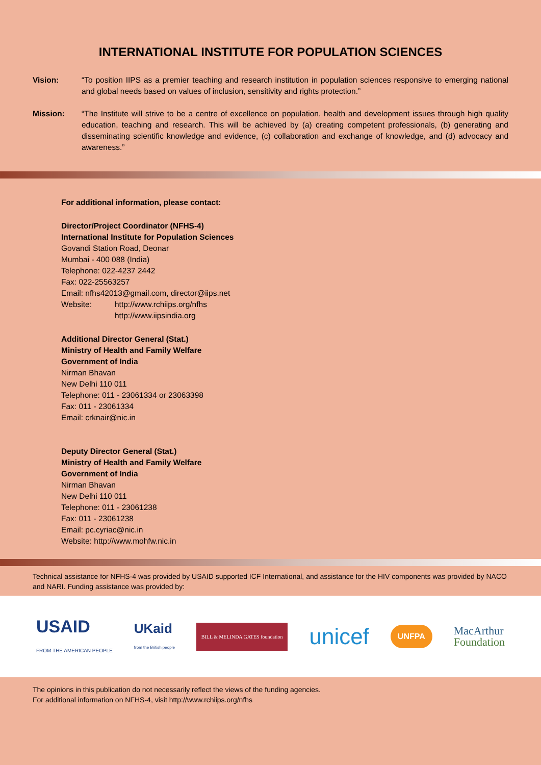INTERNATIONAL INSTITUTE FOR POPULATION SCIENCES
Vision: “To position IIPS as a premier teaching and research institution in population sciences responsive to emerging national and global needs based on values of inclusion, sensitivity and rights protection.”
Mission: “The Institute will strive to be a centre of excellence on population, health and development issues through high quality education, teaching and research. This will be achieved by (a) creating competent professionals, (b) generating and disseminating scientific knowledge and evidence, (c) collaboration and exchange of knowledge, and (d) advocacy and awareness.”
For additional information, please contact:
Director/Project Coordinator (NFHS-4)
International Institute for Population Sciences
Govandi Station Road, Deonar
Mumbai - 400 088 (India)
Telephone: 022-4237 2442
Fax: 022-25563257
Email: nfhs42013@gmail.com, director@iips.net
Website: http://www.rchiips.org/nfhs
http://www.iipsindia.org
Additional Director General (Stat.)
Ministry of Health and Family Welfare
Government of India
Nirman Bhavan
New Delhi 110 011
Telephone: 011 - 23061334 or 23063398
Fax: 011 - 23061334
Email: crknair@nic.in
Deputy Director General (Stat.)
Ministry of Health and Family Welfare
Government of India
Nirman Bhavan
New Delhi 110 011
Telephone: 011 - 23061238
Fax: 011 - 23061238
Email: pc.cyriac@nic.in
Website: http://www.mohfw.nic.in
Technical assistance for NFHS-4 was provided by USAID supported ICF International, and assistance for the HIV components was provided by NACO and NARI. Funding assistance was provided by:
USAID
FROM THE AMERICAN PEOPLE UKaid
from the British people BILL & MELINDA GATES foundation unicef UNFPA MacArthur
Foundation
The opinions in this publication do not necessarily reflect the views of the funding agencies.
For additional information on NFHS-4, visit http://www.rchiips.org/nfhs